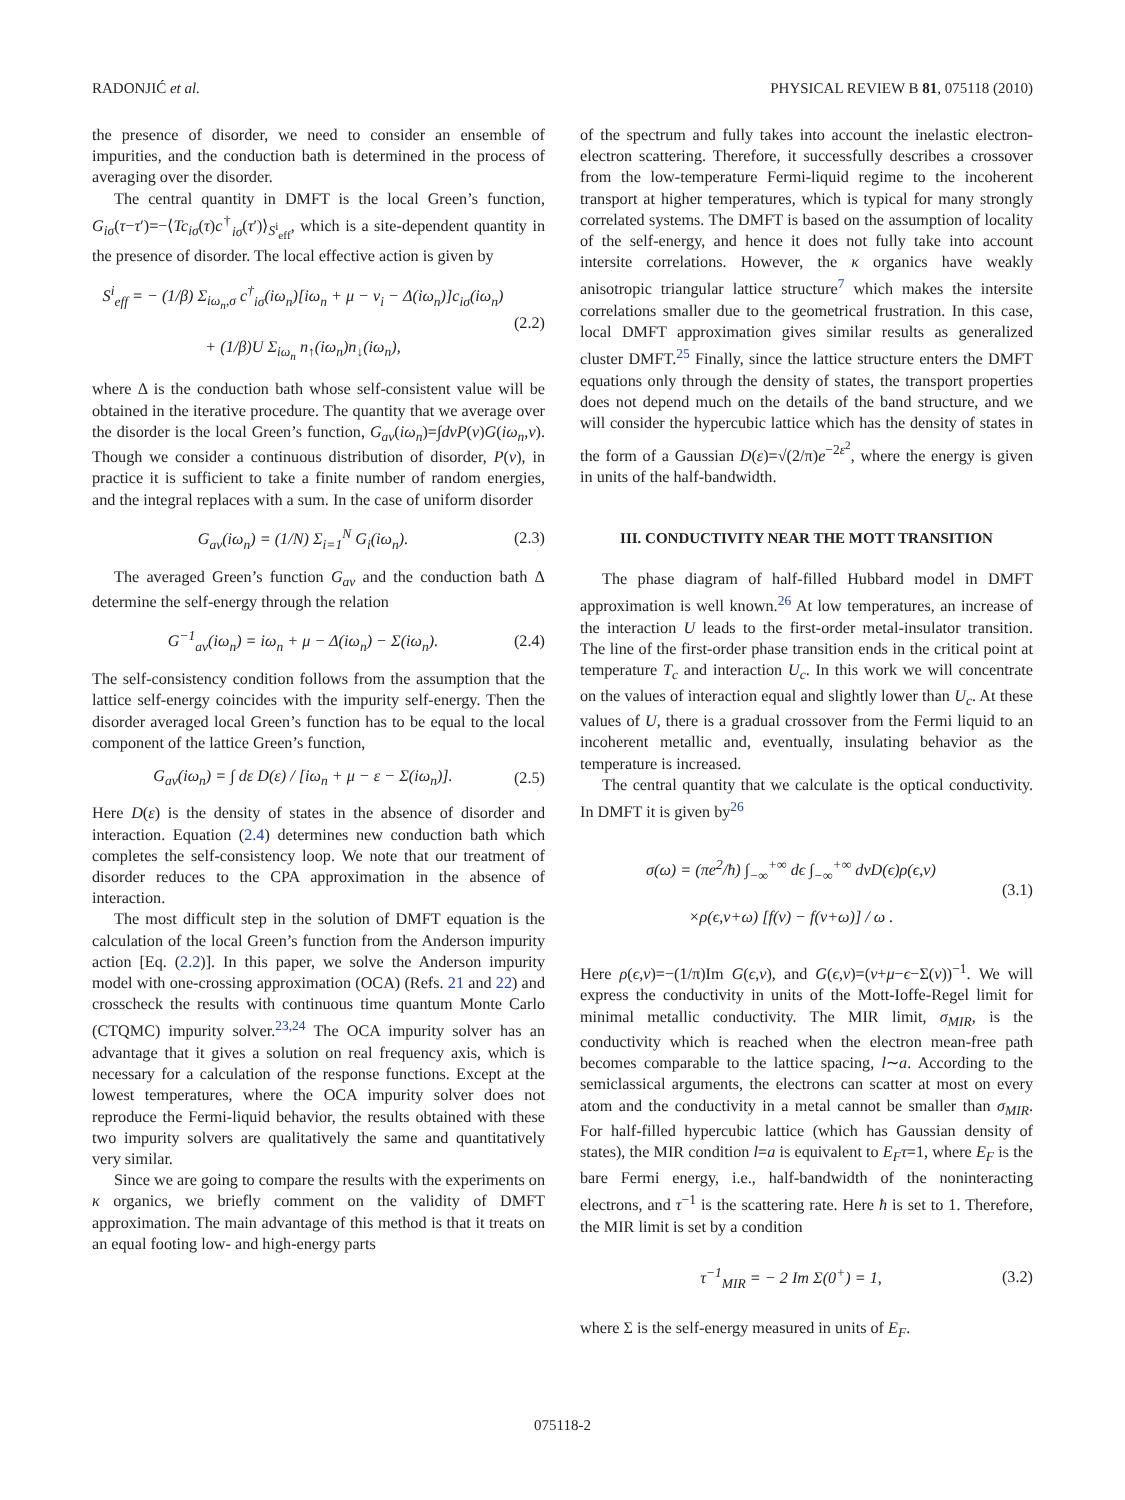RADONJIĆ et al. PHYSICAL REVIEW B 81, 075118 (2010)
the presence of disorder, we need to consider an ensemble of impurities, and the conduction bath is determined in the process of averaging over the disorder.
The central quantity in DMFT is the local Green’s function, G<sub>iσ</sub>(τ−τ′)=−⟨Tc<sub>iσ</sub>(τ)c<sup>†</sup><sub>iσ</sub>(τ′)⟩<sub>S<sup>i</sup><sub>eff</sub></sub>, which is a site-dependent quantity in the presence of disorder. The local effective action is given by
S<sup>i</sup><sub>eff</sub> = − (1/β) Σ<sub>iω<sub>n</sub>,σ</sub> c<sup>†</sup><sub>iσ</sub>(iω<sub>n</sub>)[iω<sub>n</sub> + μ − v<sub>i</sub> − Δ(iω<sub>n</sub>)]c<sub>iσ</sub>(iω<sub>n</sub>)
+ (1/β)U Σ<sub>iω<sub>n</sub></sub> n<sub>↑</sub>(iω<sub>n</sub>)n<sub>↓</sub>(iω<sub>n</sub>), (2.2)
where Δ is the conduction bath whose self-consistent value will be obtained in the iterative procedure. The quantity that we average over the disorder is the local Green’s function, G<sub>av</sub>(iω<sub>n</sub>)=∫dvP(v)G(iω<sub>n</sub>,v). Though we consider a continuous distribution of disorder, P(v), in practice it is sufficient to take a finite number of random energies, and the integral replaces with a sum. In the case of uniform disorder
G<sub>av</sub>(iω<sub>n</sub>) = (1/N) Σ<sub>i=1</sub><sup>N</sup> G<sub>i</sub>(iω<sub>n</sub>). (2.3)
The averaged Green’s function G<sub>av</sub> and the conduction bath Δ determine the self-energy through the relation
G<sup>−1</sup><sub>av</sub>(iω<sub>n</sub>) = iω<sub>n</sub> + μ − Δ(iω<sub>n</sub>) − Σ(iω<sub>n</sub>). (2.4)
The self-consistency condition follows from the assumption that the lattice self-energy coincides with the impurity self-energy. Then the disorder averaged local Green’s function has to be equal to the local component of the lattice Green’s function,
G<sub>av</sub>(iω<sub>n</sub>) = ∫ dε D(ε) / [iω<sub>n</sub> + μ − ε − Σ(iω<sub>n</sub>)]. (2.5)
Here D(ε) is the density of states in the absence of disorder and interaction. Equation (2.4) determines new conduction bath which completes the self-consistency loop. We note that our treatment of disorder reduces to the CPA approximation in the absence of interaction.
The most difficult step in the solution of DMFT equation is the calculation of the local Green’s function from the Anderson impurity action [Eq. (2.2)]. In this paper, we solve the Anderson impurity model with one-crossing approximation (OCA) (Refs. 21 and 22) and crosscheck the results with continuous time quantum Monte Carlo (CTQMC) impurity solver.<sup>23,24</sup> The OCA impurity solver has an advantage that it gives a solution on real frequency axis, which is necessary for a calculation of the response functions. Except at the lowest temperatures, where the OCA impurity solver does not reproduce the Fermi-liquid behavior, the results obtained with these two impurity solvers are qualitatively the same and quantitatively very similar.
Since we are going to compare the results with the experiments on κ organics, we briefly comment on the validity of DMFT approximation. The main advantage of this method is that it treats on an equal footing low- and high-energy parts
of the spectrum and fully takes into account the inelastic electron-electron scattering. Therefore, it successfully describes a crossover from the low-temperature Fermi-liquid regime to the incoherent transport at higher temperatures, which is typical for many strongly correlated systems. The DMFT is based on the assumption of locality of the self-energy, and hence it does not fully take into account intersite correlations. However, the κ organics have weakly anisotropic triangular lattice structure<sup>7</sup> which makes the intersite correlations smaller due to the geometrical frustration. In this case, local DMFT approximation gives similar results as generalized cluster DMFT.<sup>25</sup> Finally, since the lattice structure enters the DMFT equations only through the density of states, the transport properties does not depend much on the details of the band structure, and we will consider the hypercubic lattice which has the density of states in the form of a Gaussian D(ε)=√(2/π)e<sup>−2ε<sup>2</sup></sup>, where the energy is given in units of the half-bandwidth.
III. CONDUCTIVITY NEAR THE MOTT TRANSITION
The phase diagram of half-filled Hubbard model in DMFT approximation is well known.<sup>26</sup> At low temperatures, an increase of the interaction U leads to the first-order metal-insulator transition. The line of the first-order phase transition ends in the critical point at temperature T<sub>c</sub> and interaction U<sub>c</sub>. In this work we will concentrate on the values of interaction equal and slightly lower than U<sub>c</sub>. At these values of U, there is a gradual crossover from the Fermi liquid to an incoherent metallic and, eventually, insulating behavior as the temperature is increased.
The central quantity that we calculate is the optical conductivity. In DMFT it is given by<sup>26</sup>
σ(ω) = (πe<sup>2</sup>/ħ) ∫<sub>−∞</sub><sup>+∞</sup> dϵ ∫<sub>−∞</sub><sup>+∞</sup> dνD(ϵ)ρ(ϵ,ν)
×ρ(ϵ,ν+ω) [f(ν) − f(ν+ω)] / ω . (3.1)
Here ρ(ϵ,ν)=−(1/π)Im G(ϵ,ν), and G(ϵ,ν)=(ν+μ−ϵ−Σ(ν))<sup>−1</sup>. We will express the conductivity in units of the Mott-Ioffe-Regel limit for minimal metallic conductivity. The MIR limit, σ<sub>MIR</sub>, is the conductivity which is reached when the electron mean-free path becomes comparable to the lattice spacing, l∼a. According to the semiclassical arguments, the electrons can scatter at most on every atom and the conductivity in a metal cannot be smaller than σ<sub>MIR</sub>. For half-filled hypercubic lattice (which has Gaussian density of states), the MIR condition l=a is equivalent to E<sub>F</sub>τ=1, where E<sub>F</sub> is the bare Fermi energy, i.e., half-bandwidth of the noninteracting electrons, and τ<sup>−1</sup> is the scattering rate. Here ħ is set to 1. Therefore, the MIR limit is set by a condition
τ<sup>−1</sup><sub>MIR</sub> = − 2 Im Σ(0<sup>+</sup>) = 1, (3.2)
where Σ is the self-energy measured in units of E<sub>F</sub>.
075118-2